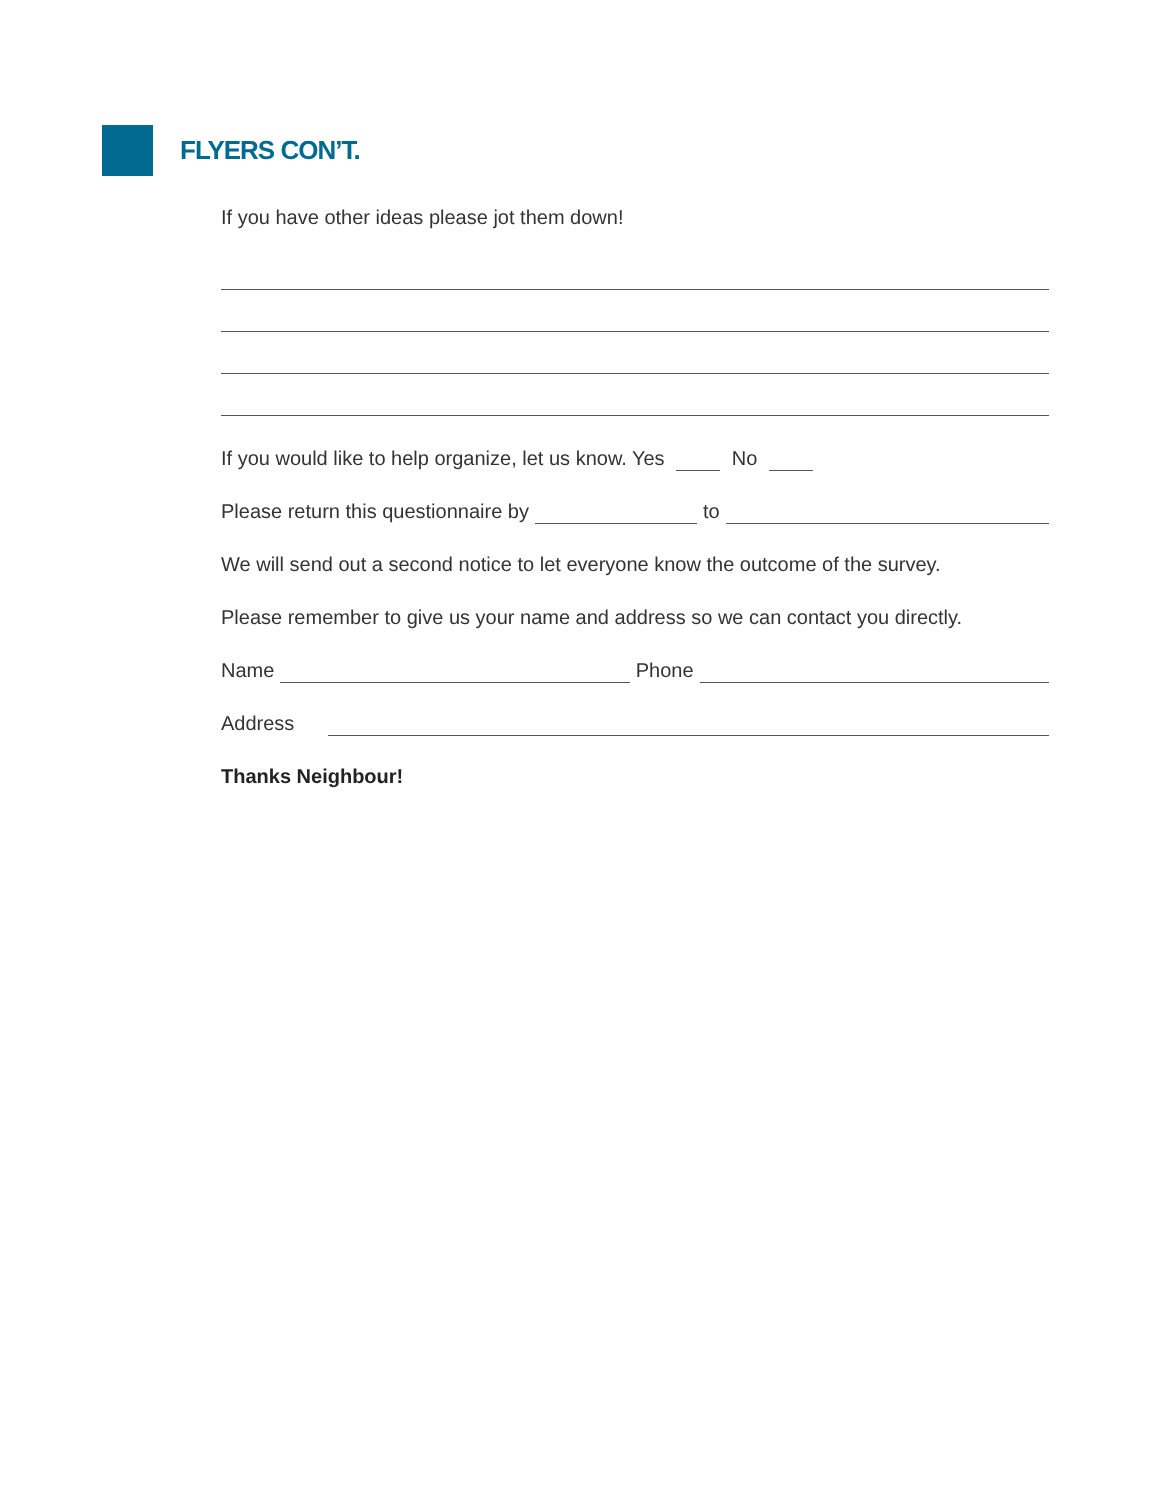FLYERS CON’T.
If you have other ideas please jot them down!
If you would like to help organize, let us know. Yes No
Please return this questionnaire by to
We will send out a second notice to let everyone know the outcome of the survey.
Please remember to give us your name and address so we can contact you directly.
Name Phone
Address
Thanks Neighbour!